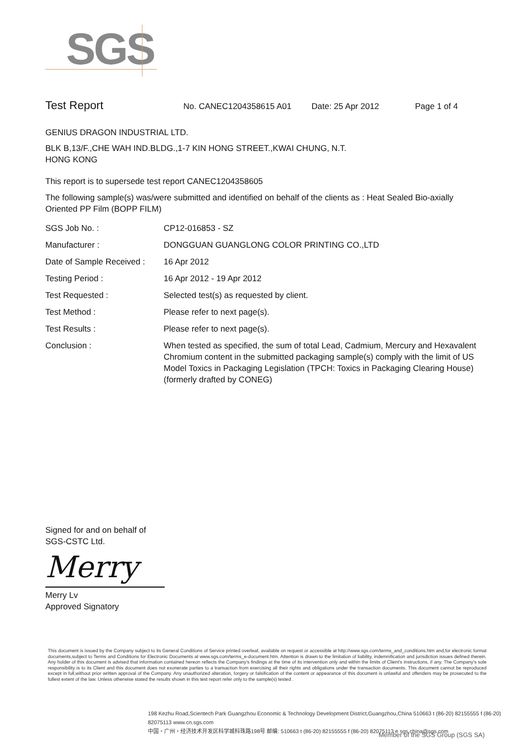SGS
Test Report No. CANEC1204358615 A01 Date: 25 Apr 2012 Page 1 of 4
GENIUS DRAGON INDUSTRIAL LTD.
BLK B,13/F.,CHE WAH IND.BLDG.,1-7 KIN HONG STREET.,KWAI CHUNG, N.T.
HONG KONG
This report is to supersede test report CANEC1204358605
The following sample(s) was/were submitted and identified on behalf of the clients as : Heat Sealed Bio-axially Oriented PP Film (BOPP FILM)
| SGS Job No. : | CP12-016853 - SZ |
| Manufacturer : | DONGGUAN GUANGLONG COLOR PRINTING CO.,LTD |
| Date of Sample Received : | 16 Apr 2012 |
| Testing Period : | 16 Apr 2012 - 19 Apr 2012 |
| Test Requested : | Selected test(s) as requested by client. |
| Test Method : | Please refer to next page(s). |
| Test Results : | Please refer to next page(s). |
| Conclusion : | When tested as specified, the sum of total Lead, Cadmium, Mercury and Hexavalent Chromium content in the submitted packaging sample(s) comply with the limit of US Model Toxics in Packaging Legislation (TPCH: Toxics in Packaging Clearing House) (formerly drafted by CONEG) |
Signed for and on behalf of
SGS-CSTC Ltd.
Merry
Merry Lv
Approved Signatory
This document is issued by the Company subject to its General Conditions of Service printed overleaf, available on request or accessible at http://www.sgs.com/terms_and_conditions.htm and,for electronic format documents,subject to Terms and Conditions for Electronic Documents at www.sgs.com/terms_e-document.htm. Attention is drawn to the limitation of liability, indemnification and jurisdiction issues defined therein. Any holder of this document is advised that information contained hereon reflects the Company's findings at the time of its intervention only and within the limits of Client's instructions, if any. The Company's sole responsibility is to its Client and this document does not exonerate parties to a transaction from exercising all their rights and obligations under the transaction documents. This document cannot be reproduced except in full,without prior written approval of the Company. Any unauthorized alteration, forgery or falsification of the content or appearance of this document is unlawful and offenders may be prosecuted to the fullest extent of the law. Unless otherwise stated the results shown in this test report refer only to the sample(s) tested .
198 Kezhu Road,Scientech Park Guangzhou Economic & Technology Development District,Guangzhou,China 510663 t (86-20) 82155555 f (86-20) 82075113 www.cn.sgs.com
中国・广州・经济技术开发区科学城科珠路198号 邮编: 510663 t (86-20) 82155555 f (86-20) 82075113 e sgs.china@sgs.com
Member of the SGS Group (SGS SA)